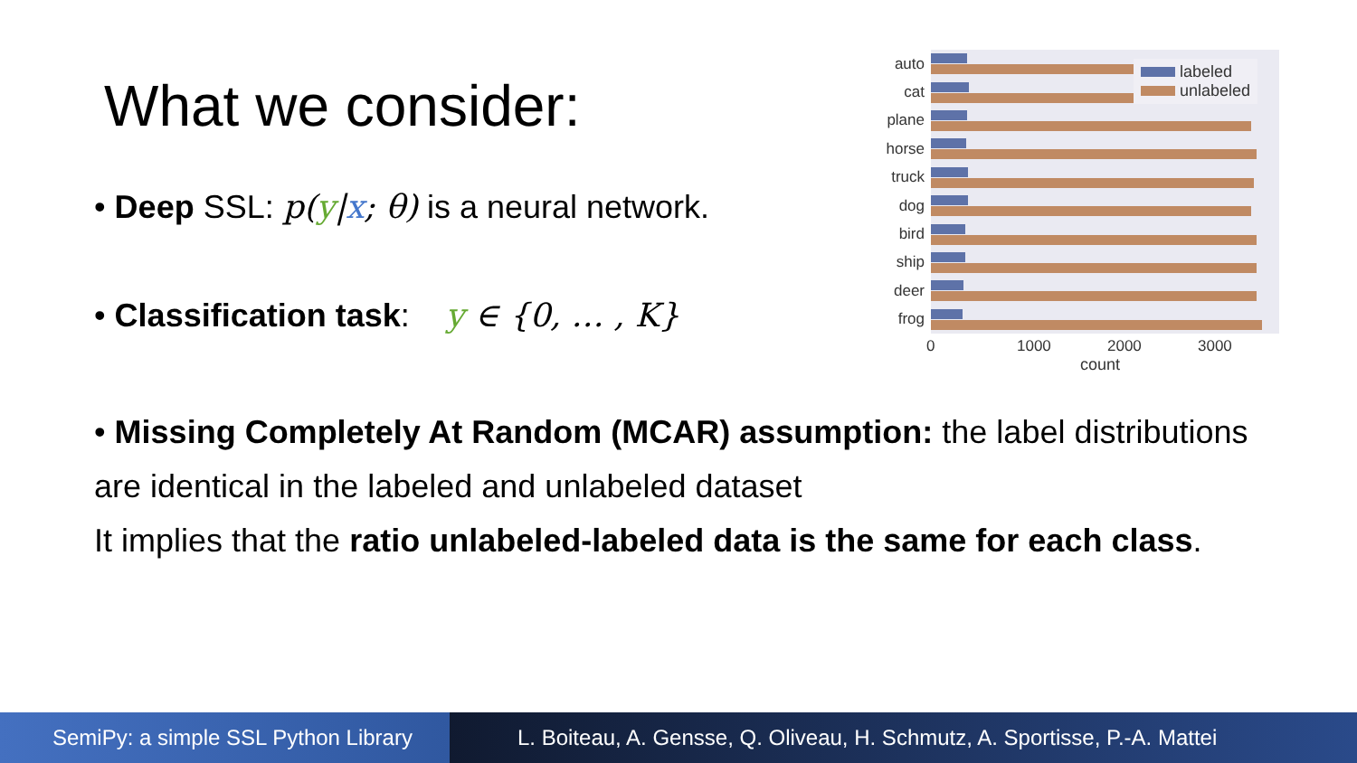What we consider:
• Deep SSL: p(y|x; θ) is a neural network.
• Classification task: y ∈ {0, … , K}
• Missing Completely At Random (MCAR) assumption: the label distributions
are identical in the labeled and unlabeled dataset
It implies that the ratio unlabeled-labeled data is the same for each class.
auto
cat
plane
horse
truck
dog
bird
ship
deer
frog
0 1000 2000 3000
count
labeled
unlabeled
SemiPy: a simple SSL Python Library
L. Boiteau, A. Gensse, Q. Oliveau, H. Schmutz, A. Sportisse, P.-A. Mattei